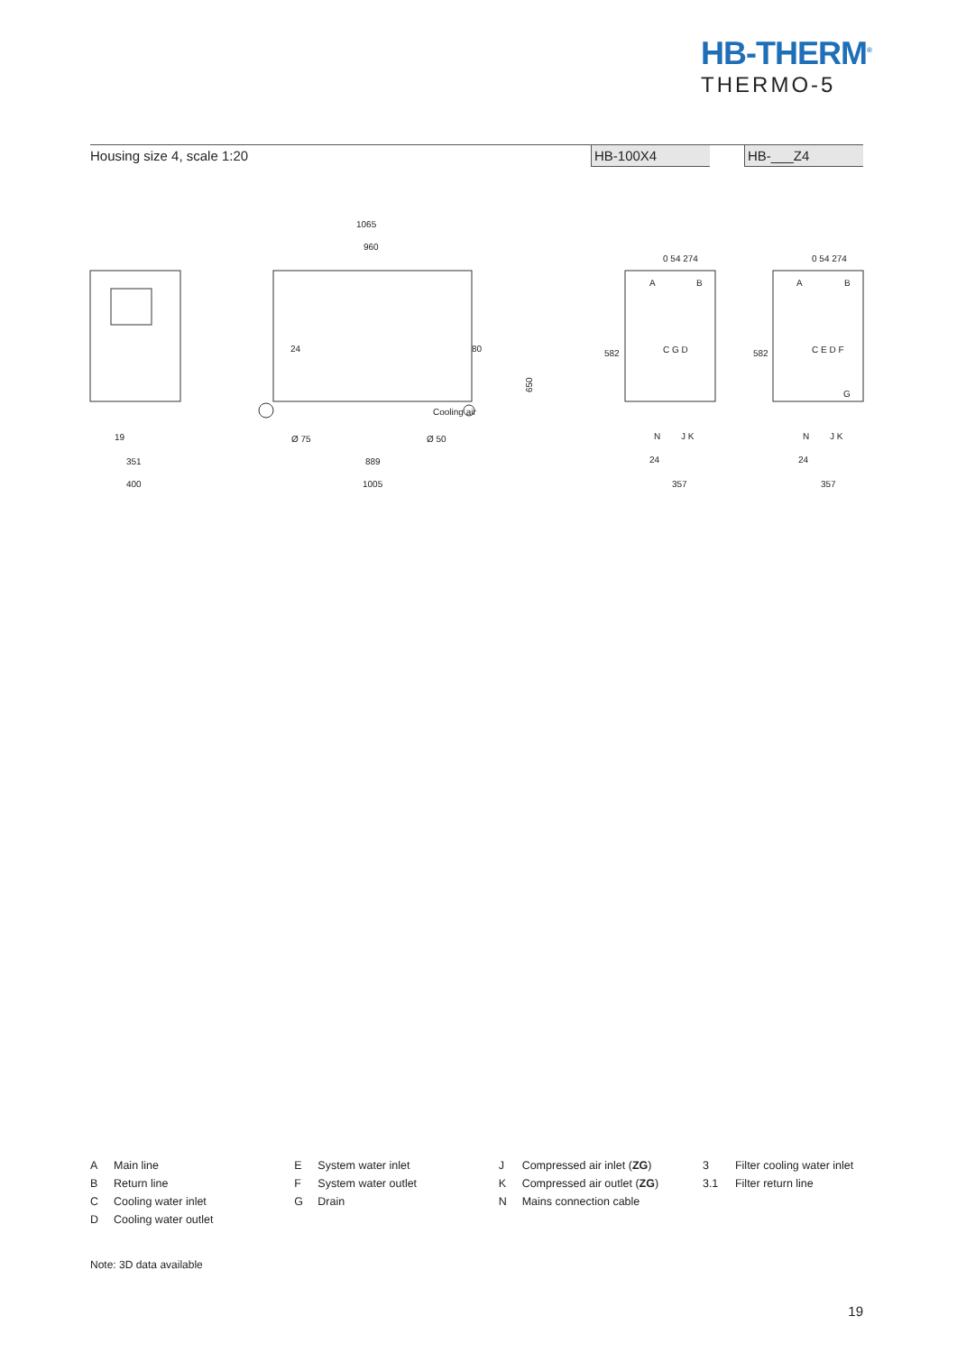HB-THERM<sup>®</sup>
THERMO-5
Housing size 4, scale 1:20 HB-100X4 HB-___Z4
1065
960
24
80
650
Cooling air
Ø 75
Ø 50
889
1005
19
351
400
24
357
24
357
A
B
C G D
N
J K
A
B
C E D F
N
J K
G
0 54 274
0 54 274
582
582
A Main line
B Return line
C Cooling water inlet
D Cooling water outlet
E System water inlet
F System water outlet
G Drain
J Compressed air inlet (ZG)
K Compressed air outlet (ZG)
N Mains connection cable
3 Filter cooling water inlet
3.1 Filter return line
Note: 3D data available
19